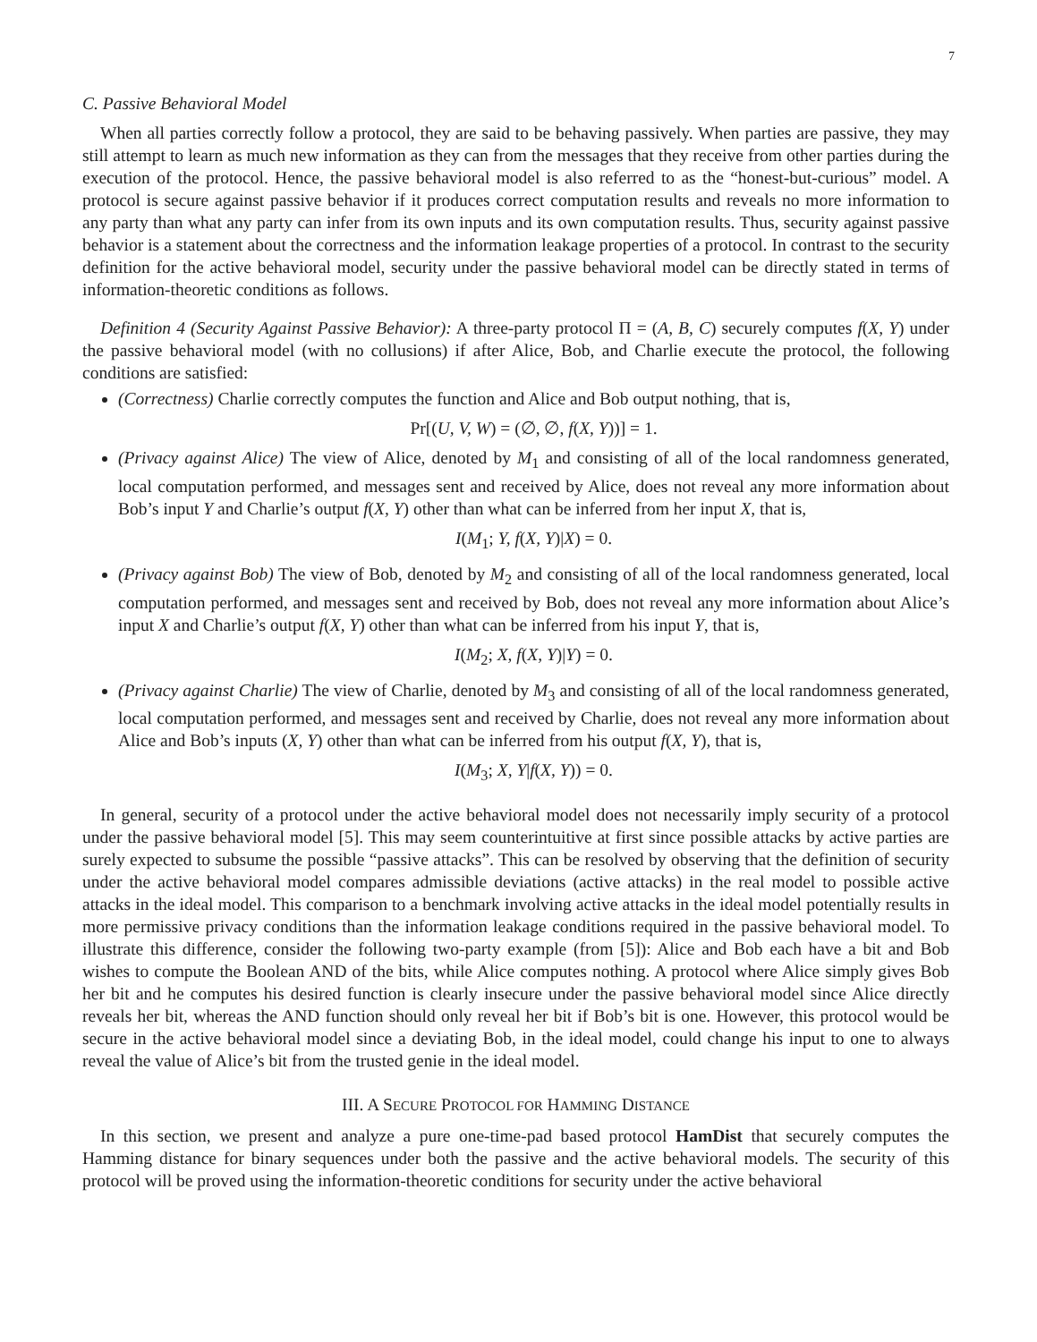7
C. Passive Behavioral Model
When all parties correctly follow a protocol, they are said to be behaving passively. When parties are passive, they may still attempt to learn as much new information as they can from the messages that they receive from other parties during the execution of the protocol. Hence, the passive behavioral model is also referred to as the “honest-but-curious” model. A protocol is secure against passive behavior if it produces correct computation results and reveals no more information to any party than what any party can infer from its own inputs and its own computation results. Thus, security against passive behavior is a statement about the correctness and the information leakage properties of a protocol. In contrast to the security definition for the active behavioral model, security under the passive behavioral model can be directly stated in terms of information-theoretic conditions as follows.
Definition 4 (Security Against Passive Behavior): A three-party protocol Π = (A, B, C) securely computes f(X, Y) under the passive behavioral model (with no collusions) if after Alice, Bob, and Charlie execute the protocol, the following conditions are satisfied:
(Correctness) Charlie correctly computes the function and Alice and Bob output nothing, that is,
Pr[(U, V, W) = (∅, ∅, f(X, Y))] = 1.
(Privacy against Alice) The view of Alice, denoted by M<sub>1</sub> and consisting of all of the local randomness generated, local computation performed, and messages sent and received by Alice, does not reveal any more information about Bob’s input Y and Charlie’s output f(X, Y) other than what can be inferred from her input X, that is,
I(M<sub>1</sub>; Y, f(X, Y)|X) = 0.
(Privacy against Bob) The view of Bob, denoted by M<sub>2</sub> and consisting of all of the local randomness generated, local computation performed, and messages sent and received by Bob, does not reveal any more information about Alice’s input X and Charlie’s output f(X, Y) other than what can be inferred from his input Y, that is,
I(M<sub>2</sub>; X, f(X, Y)|Y) = 0.
(Privacy against Charlie) The view of Charlie, denoted by M<sub>3</sub> and consisting of all of the local randomness generated, local computation performed, and messages sent and received by Charlie, does not reveal any more information about Alice and Bob’s inputs (X, Y) other than what can be inferred from his output f(X, Y), that is,
I(M<sub>3</sub>; X, Y|f(X, Y)) = 0.
In general, security of a protocol under the active behavioral model does not necessarily imply security of a protocol under the passive behavioral model [5]. This may seem counterintuitive at first since possible attacks by active parties are surely expected to subsume the possible “passive attacks”. This can be resolved by observing that the definition of security under the active behavioral model compares admissible deviations (active attacks) in the real model to possible active attacks in the ideal model. This comparison to a benchmark involving active attacks in the ideal model potentially results in more permissive privacy conditions than the information leakage conditions required in the passive behavioral model. To illustrate this difference, consider the following two-party example (from [5]): Alice and Bob each have a bit and Bob wishes to compute the Boolean AND of the bits, while Alice computes nothing. A protocol where Alice simply gives Bob her bit and he computes his desired function is clearly insecure under the passive behavioral model since Alice directly reveals her bit, whereas the AND function should only reveal her bit if Bob’s bit is one. However, this protocol would be secure in the active behavioral model since a deviating Bob, in the ideal model, could change his input to one to always reveal the value of Alice’s bit from the trusted genie in the ideal model.
III. A SECURE PROTOCOL FOR HAMMING DISTANCE
In this section, we present and analyze a pure one-time-pad based protocol HamDist that securely computes the Hamming distance for binary sequences under both the passive and the active behavioral models. The security of this protocol will be proved using the information-theoretic conditions for security under the active behavioral